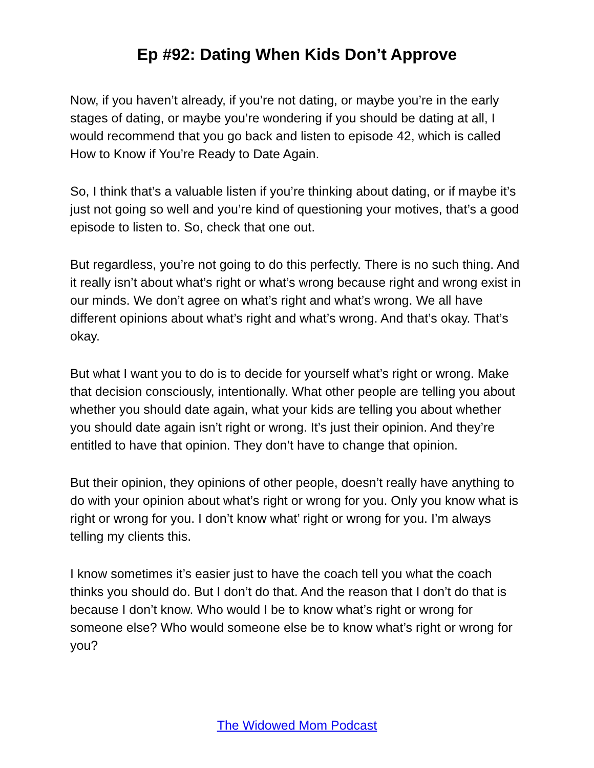Ep #92: Dating When Kids Don’t Approve
Now, if you haven’t already, if you’re not dating, or maybe you’re in the early stages of dating, or maybe you’re wondering if you should be dating at all, I would recommend that you go back and listen to episode 42, which is called How to Know if You’re Ready to Date Again.
So, I think that’s a valuable listen if you’re thinking about dating, or if maybe it’s just not going so well and you’re kind of questioning your motives, that’s a good episode to listen to. So, check that one out.
But regardless, you’re not going to do this perfectly. There is no such thing. And it really isn’t about what’s right or what’s wrong because right and wrong exist in our minds. We don’t agree on what’s right and what’s wrong. We all have different opinions about what’s right and what’s wrong. And that’s okay. That’s okay.
But what I want you to do is to decide for yourself what’s right or wrong. Make that decision consciously, intentionally. What other people are telling you about whether you should date again, what your kids are telling you about whether you should date again isn’t right or wrong. It’s just their opinion. And they’re entitled to have that opinion. They don’t have to change that opinion.
But their opinion, they opinions of other people, doesn’t really have anything to do with your opinion about what’s right or wrong for you. Only you know what is right or wrong for you. I don’t know what’ right or wrong for you. I’m always telling my clients this.
I know sometimes it’s easier just to have the coach tell you what the coach thinks you should do. But I don’t do that. And the reason that I don’t do that is because I don’t know. Who would I be to know what’s right or wrong for someone else? Who would someone else be to know what’s right or wrong for you?
The Widowed Mom Podcast